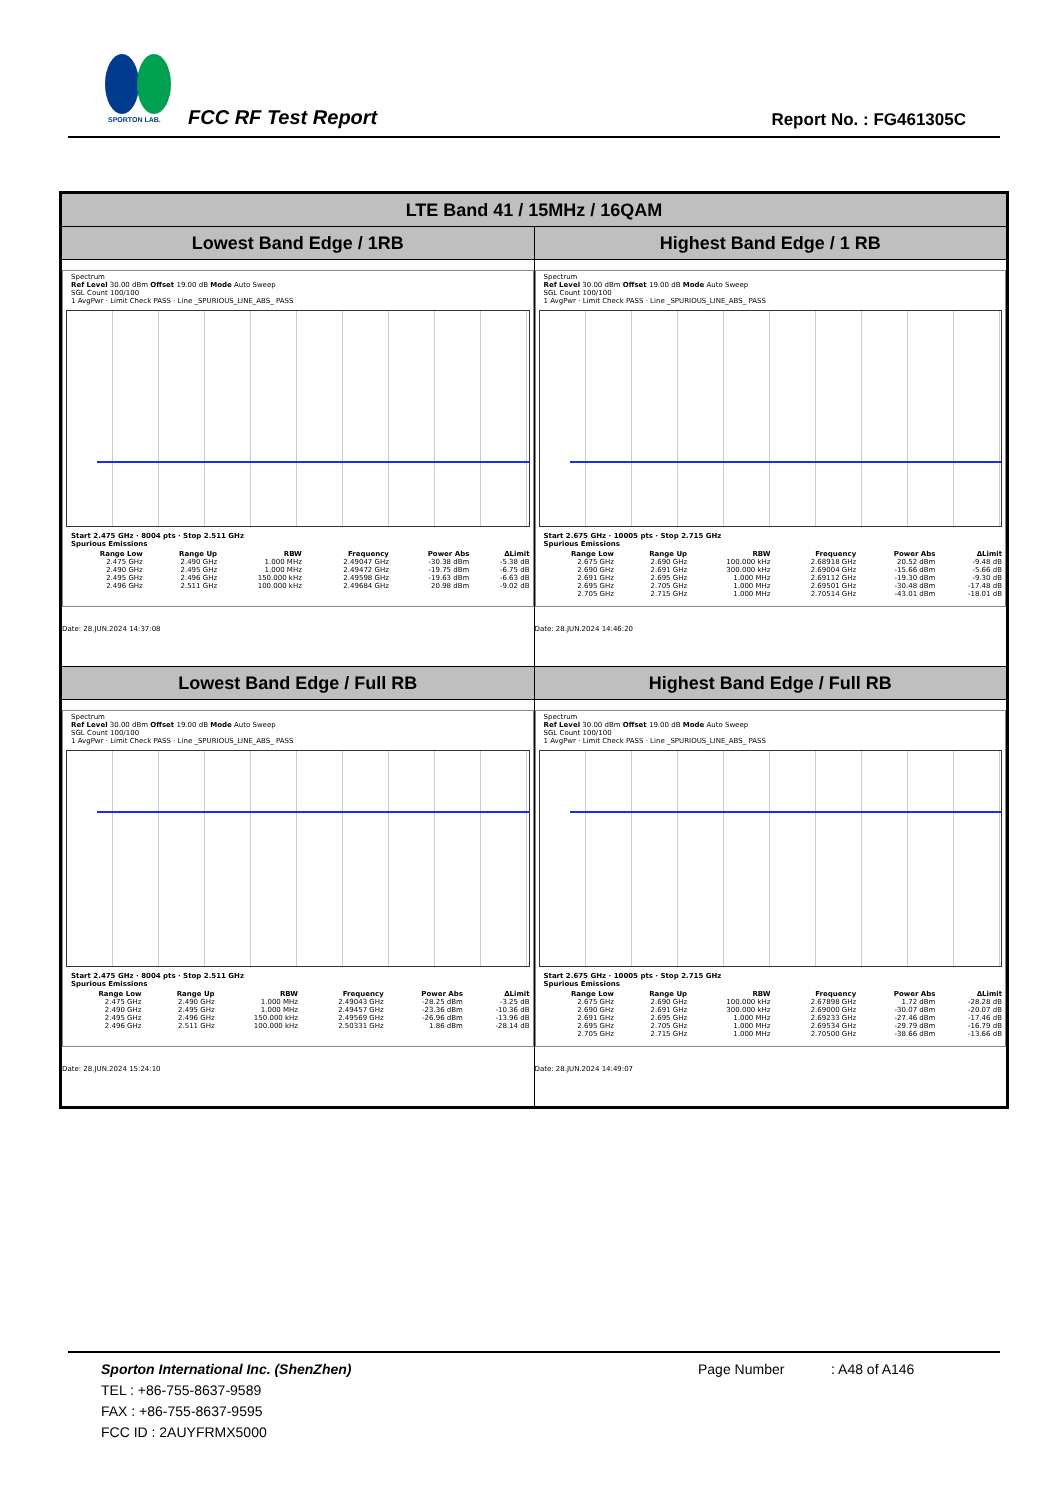SPORTON LAB.
FCC RF Test Report Report No. : FG461305C
| LTE Band 41 / 15MHz / 16QAM | |
| --- | --- |
| Lowest Band Edge / 1RB | Highest Band Edge / 1 RB |
| Spectrum Ref Level 30.00 dBm Offset 19.00 dB Mode Auto Sweep SGL Count 100/100 1 AvgPwr · Limit Check PASS · Line _SPURIOUS_LINE_ABS_ PASS Start 2.475 GHz · 8004 pts · Stop 2.511 GHz Spurious Emissions / Range Low / Range Up / RBW / Frequency / Power Abs / ΔLimit / / --- / --- / --- / --- / --- / --- / / 2.475 GHz / 2.490 GHz / 1.000 MHz / 2.49047 GHz / -30.38 dBm / -5.38 dB / / 2.490 GHz / 2.495 GHz / 1.000 MHz / 2.49472 GHz / -19.75 dBm / -6.75 dB / / 2.495 GHz / 2.496 GHz / 150.000 kHz / 2.49598 GHz / -19.63 dBm / -6.63 dB / / 2.496 GHz / 2.511 GHz / 100.000 kHz / 2.49684 GHz / 20.98 dBm / -9.02 dB / Date: 28.JUN.2024 14:37:08 | Spectrum Ref Level 30.00 dBm Offset 19.00 dB Mode Auto Sweep SGL Count 100/100 1 AvgPwr · Limit Check PASS · Line _SPURIOUS_LINE_ABS_ PASS Start 2.675 GHz · 10005 pts · Stop 2.715 GHz Spurious Emissions / Range Low / Range Up / RBW / Frequency / Power Abs / ΔLimit / / --- / --- / --- / --- / --- / --- / / 2.675 GHz / 2.690 GHz / 100.000 kHz / 2.68918 GHz / 20.52 dBm / -9.48 dB / / 2.690 GHz / 2.691 GHz / 300.000 kHz / 2.69004 GHz / -15.66 dBm / -5.66 dB / / 2.691 GHz / 2.695 GHz / 1.000 MHz / 2.69112 GHz / -19.30 dBm / -9.30 dB / / 2.695 GHz / 2.705 GHz / 1.000 MHz / 2.69501 GHz / -30.48 dBm / -17.48 dB / / 2.705 GHz / 2.715 GHz / 1.000 MHz / 2.70514 GHz / -43.01 dBm / -18.01 dB / Date: 28.JUN.2024 14:46:20 |
| Lowest Band Edge / Full RB | Highest Band Edge / Full RB |
| Spectrum Ref Level 30.00 dBm Offset 19.00 dB Mode Auto Sweep SGL Count 100/100 1 AvgPwr · Limit Check PASS · Line _SPURIOUS_LINE_ABS_ PASS Start 2.475 GHz · 8004 pts · Stop 2.511 GHz Spurious Emissions / Range Low / Range Up / RBW / Frequency / Power Abs / ΔLimit / / --- / --- / --- / --- / --- / --- / / 2.475 GHz / 2.490 GHz / 1.000 MHz / 2.49043 GHz / -28.25 dBm / -3.25 dB / / 2.490 GHz / 2.495 GHz / 1.000 MHz / 2.49457 GHz / -23.36 dBm / -10.36 dB / / 2.495 GHz / 2.496 GHz / 150.000 kHz / 2.49569 GHz / -26.96 dBm / -13.96 dB / / 2.496 GHz / 2.511 GHz / 100.000 kHz / 2.50331 GHz / 1.86 dBm / -28.14 dB / Date: 28.JUN.2024 15:24:10 | Spectrum Ref Level 30.00 dBm Offset 19.00 dB Mode Auto Sweep SGL Count 100/100 1 AvgPwr · Limit Check PASS · Line _SPURIOUS_LINE_ABS_ PASS Start 2.675 GHz · 10005 pts · Stop 2.715 GHz Spurious Emissions / Range Low / Range Up / RBW / Frequency / Power Abs / ΔLimit / / --- / --- / --- / --- / --- / --- / / 2.675 GHz / 2.690 GHz / 100.000 kHz / 2.67898 GHz / 1.72 dBm / -28.28 dB / / 2.690 GHz / 2.691 GHz / 300.000 kHz / 2.69000 GHz / -30.07 dBm / -20.07 dB / / 2.691 GHz / 2.695 GHz / 1.000 MHz / 2.69233 GHz / -27.46 dBm / -17.46 dB / / 2.695 GHz / 2.705 GHz / 1.000 MHz / 2.69534 GHz / -29.79 dBm / -16.79 dB / / 2.705 GHz / 2.715 GHz / 1.000 MHz / 2.70500 GHz / -38.66 dBm / -13.66 dB / Date: 28.JUN.2024 14:49:07 |
Sporton International Inc. (ShenZhen)
TEL : +86-755-8637-9589
FAX : +86-755-8637-9595
FCC ID : 2AUYFRMX5000
Page Number : A48 of A146